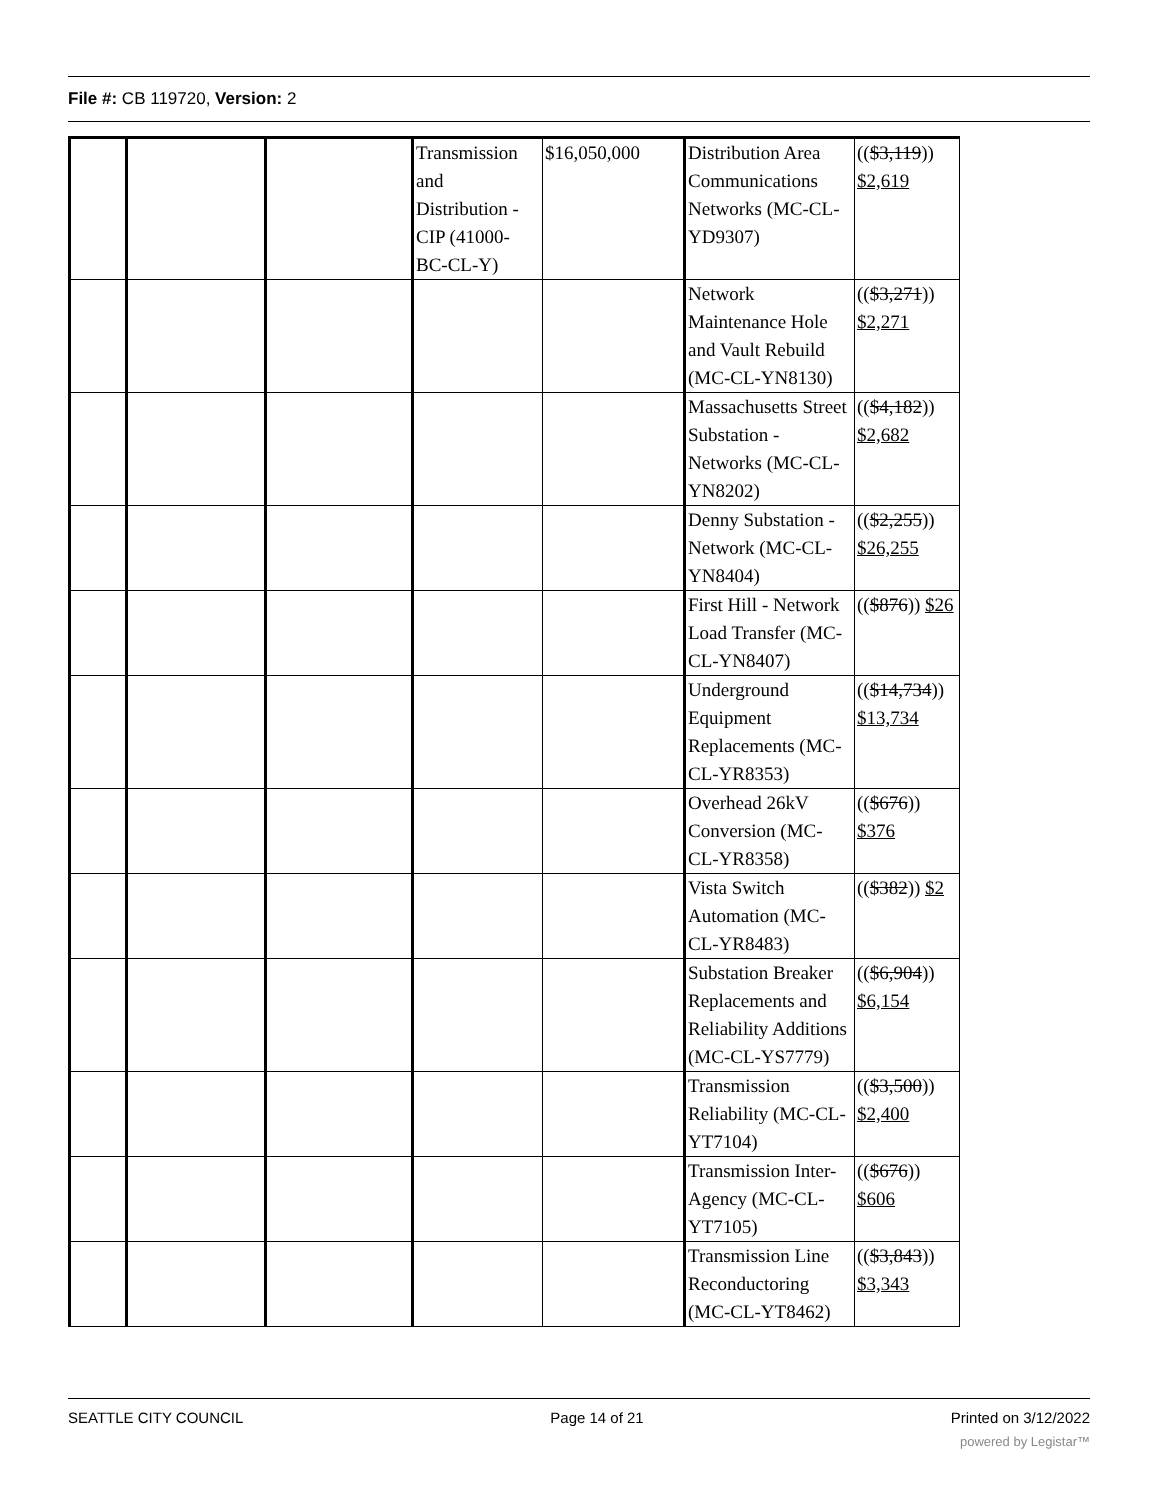File #: CB 119720, Version: 2
| | | | Transmission and Distribution - CIP (41000-BC-CL-Y) | $16,050,000 | Distribution Area Communications Networks (MC-CL-YD9307) | (( $3,119 )) $2,619 |
| | | | | | Network Maintenance Hole and Vault Rebuild (MC-CL-YN8130) | (( $3,271 )) $2,271 |
| | | | | | Massachusetts Street Substation - Networks (MC-CL-YN8202) | (( $4,182 )) $2,682 |
| | | | | | Denny Substation - Network (MC-CL-YN8404) | (( $2,255 )) $26,255 |
| | | | | | First Hill - Network Load Transfer (MC-CL-YN8407) | (( $876 )) $26 |
| | | | | | Underground Equipment Replacements (MC-CL-YR8353) | (( $14,734 )) $13,734 |
| | | | | | Overhead 26kV Conversion (MC-CL-YR8358) | (( $676 )) $376 |
| | | | | | Vista Switch Automation (MC-CL-YR8483) | (( $382 )) $2 |
| | | | | | Substation Breaker Replacements and Reliability Additions (MC-CL-YS7779) | (( $6,904 )) $6,154 |
| | | | | | Transmission Reliability (MC-CL-YT7104) | (( $3,500 )) $2,400 |
| | | | | | Transmission Inter-Agency (MC-CL-YT7105) | (( $676 )) $606 |
| | | | | | Transmission Line Reconductoring (MC-CL-YT8462) | (( $3,843 )) $3,343 |
SEATTLE CITY COUNCIL Page 14 of 21 Printed on 3/12/2022
powered by Legistar™